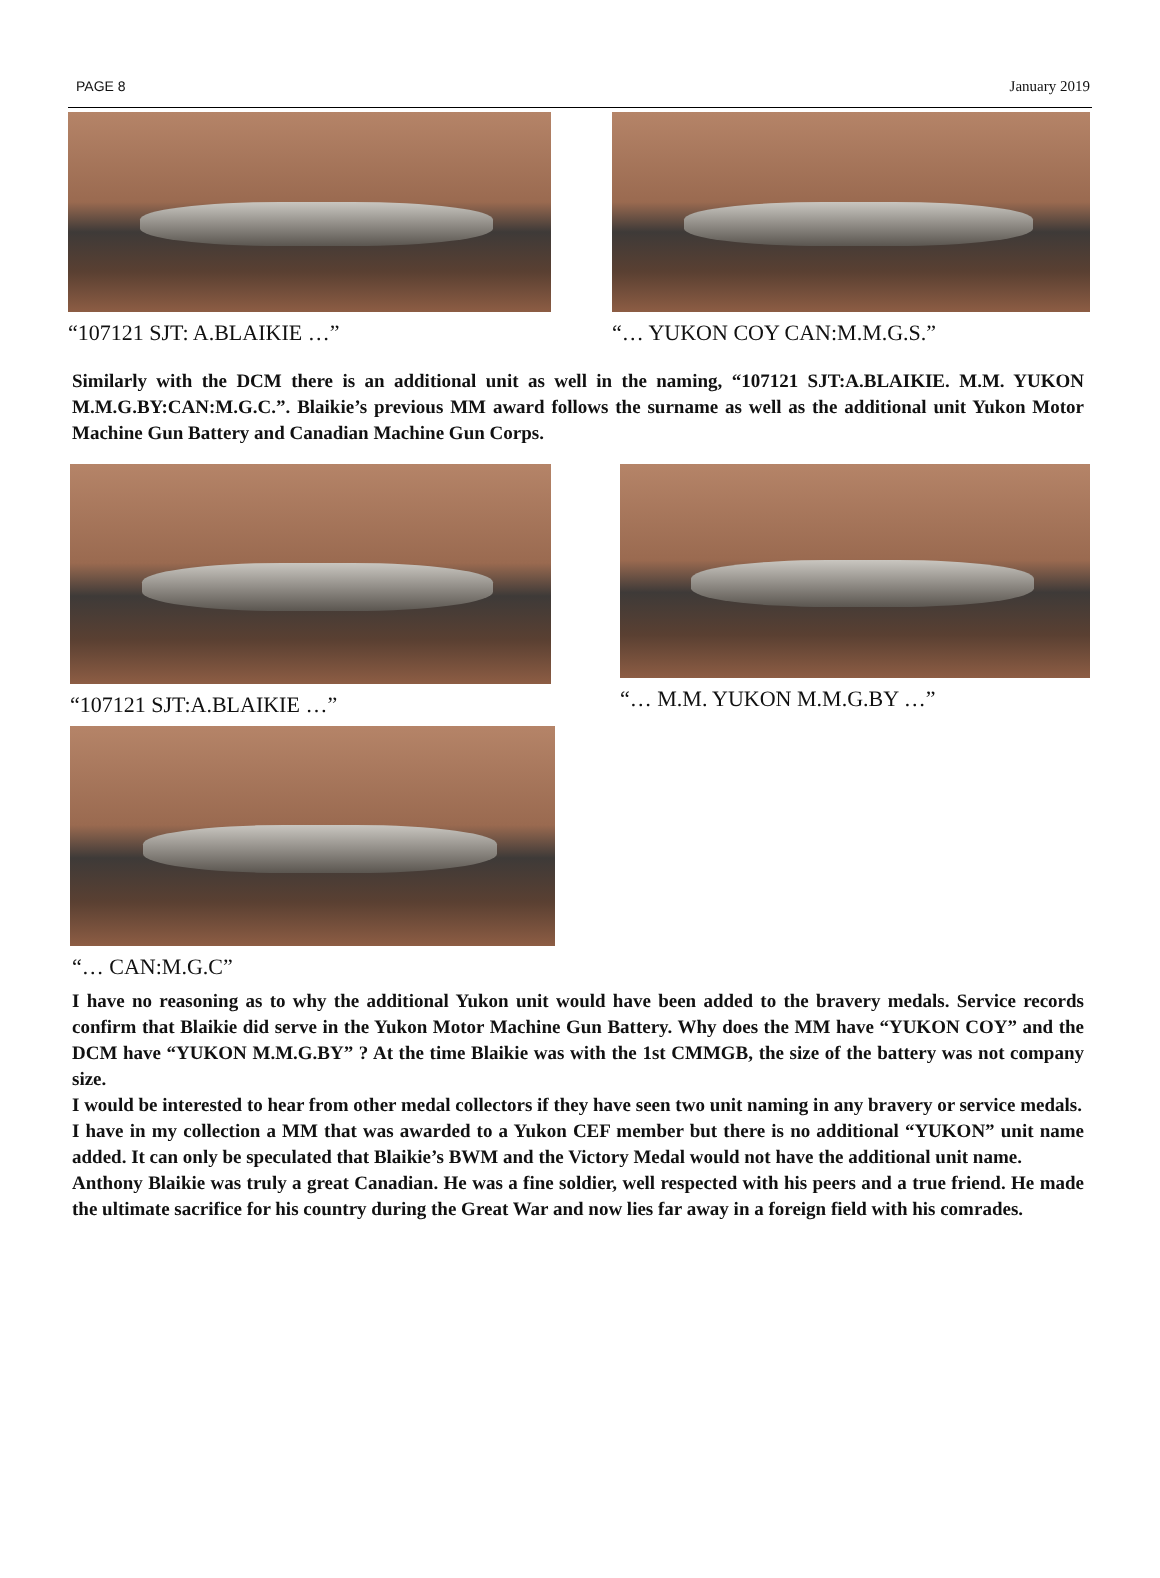PAGE 8 January 2019
“107121 SJT: A.BLAIKIE …” “… YUKON COY CAN:M.M.G.S.”
Similarly with the DCM there is an additional unit as well in the naming, “107121 SJT:A.BLAIKIE. M.M. YUKON M.M.G.BY:CAN:M.G.C.”. Blaikie’s previous MM award follows the surname as well as the additional unit Yukon Motor Machine Gun Battery and Canadian Machine Gun Corps.
“107121 SJT:A.BLAIKIE …” “… M.M. YUKON M.M.G.BY …”
“… CAN:M.G.C”
I have no reasoning as to why the additional Yukon unit would have been added to the bravery medals. Service records confirm that Blaikie did serve in the Yukon Motor Machine Gun Battery. Why does the MM have “YUKON COY” and the DCM have “YUKON M.M.G.BY” ? At the time Blaikie was with the 1st CMMGB, the size of the battery was not company size.
I would be interested to hear from other medal collectors if they have seen two unit naming in any bravery or service medals.
I have in my collection a MM that was awarded to a Yukon CEF member but there is no additional “YUKON” unit name added. It can only be speculated that Blaikie’s BWM and the Victory Medal would not have the additional unit name.
Anthony Blaikie was truly a great Canadian. He was a fine soldier, well respected with his peers and a true friend. He made the ultimate sacrifice for his country during the Great War and now lies far away in a foreign field with his comrades.